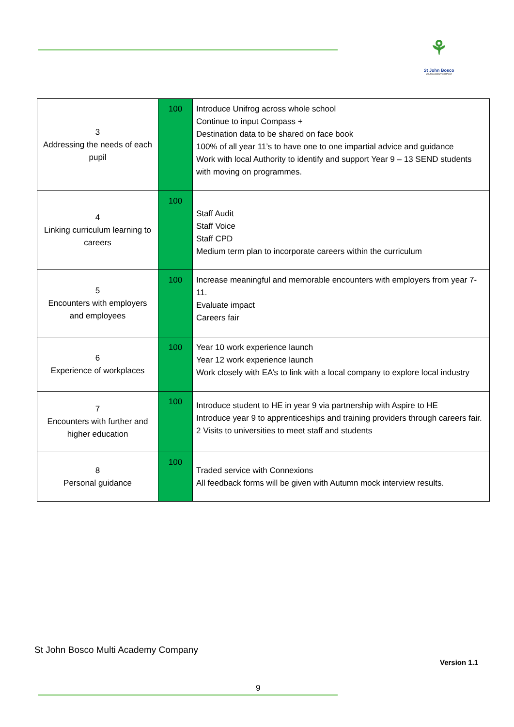⚘
St John Bosco
MULTI ACADEMY COMPANY
| 3 Addressing the needs of each pupil | 100 | Introduce Unifrog across whole school Continue to input Compass + Destination data to be shared on face book 100% of all year 11’s to have one to one impartial advice and guidance Work with local Authority to identify and support Year 9 – 13 SEND students with moving on programmes. |
| 4 Linking curriculum learning to careers | 100 | Staff Audit Staff Voice Staff CPD Medium term plan to incorporate careers within the curriculum |
| 5 Encounters with employers and employees | 100 | Increase meaningful and memorable encounters with employers from year 7-11. Evaluate impact Careers fair |
| 6 Experience of workplaces | 100 | Year 10 work experience launch Year 12 work experience launch Work closely with EA’s to link with a local company to explore local industry |
| 7 Encounters with further and higher education | 100 | Introduce student to HE in year 9 via partnership with Aspire to HE Introduce year 9 to apprenticeships and training providers through careers fair. 2 Visits to universities to meet staff and students |
| 8 Personal guidance | 100 | Traded service with Connexions All feedback forms will be given with Autumn mock interview results. |
St John Bosco Multi Academy Company
Version 1.1
9